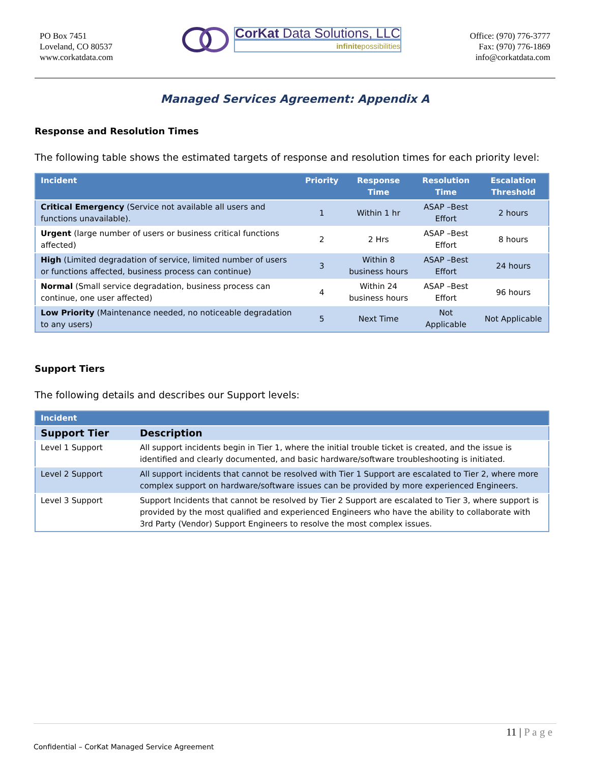PO Box 7451
Loveland, CO 80537
www.corkatdata.com
CorKat Data Solutions, LLC
infinitepossibilities
Office: (970) 776-3777
Fax: (970) 776-1869
info@corkatdata.com
Managed Services Agreement: Appendix A
Response and Resolution Times
The following table shows the estimated targets of response and resolution times for each priority level:
| Incident | Priority | Response Time | Resolution Time | Escalation Threshold |
| --- | --- | --- | --- | --- |
| Critical Emergency (Service not available all users and functions unavailable). | 1 | Within 1 hr | ASAP –Best Effort | 2 hours |
| Urgent (large number of users or business critical functions affected) | 2 | 2 Hrs | ASAP –Best Effort | 8 hours |
| High (Limited degradation of service, limited number of users or functions affected, business process can continue) | 3 | Within 8 business hours | ASAP –Best Effort | 24 hours |
| Normal (Small service degradation, business process can continue, one user affected) | 4 | Within 24 business hours | ASAP –Best Effort | 96 hours |
| Low Priority (Maintenance needed, no noticeable degradation to any users) | 5 | Next Time | Not Applicable | Not Applicable |
Support Tiers
The following details and describes our Support levels:
| Incident | |
| --- | --- |
| Support Tier | Description |
| Level 1 Support | All support incidents begin in Tier 1, where the initial trouble ticket is created, and the issue is identified and clearly documented, and basic hardware/software troubleshooting is initiated. |
| Level 2 Support | All support incidents that cannot be resolved with Tier 1 Support are escalated to Tier 2, where more complex support on hardware/software issues can be provided by more experienced Engineers. |
| Level 3 Support | Support Incidents that cannot be resolved by Tier 2 Support are escalated to Tier 3, where support is provided by the most qualified and experienced Engineers who have the ability to collaborate with 3rd Party (Vendor) Support Engineers to resolve the most complex issues. |
11 | P a g e
Confidential – CorKat Managed Service Agreement